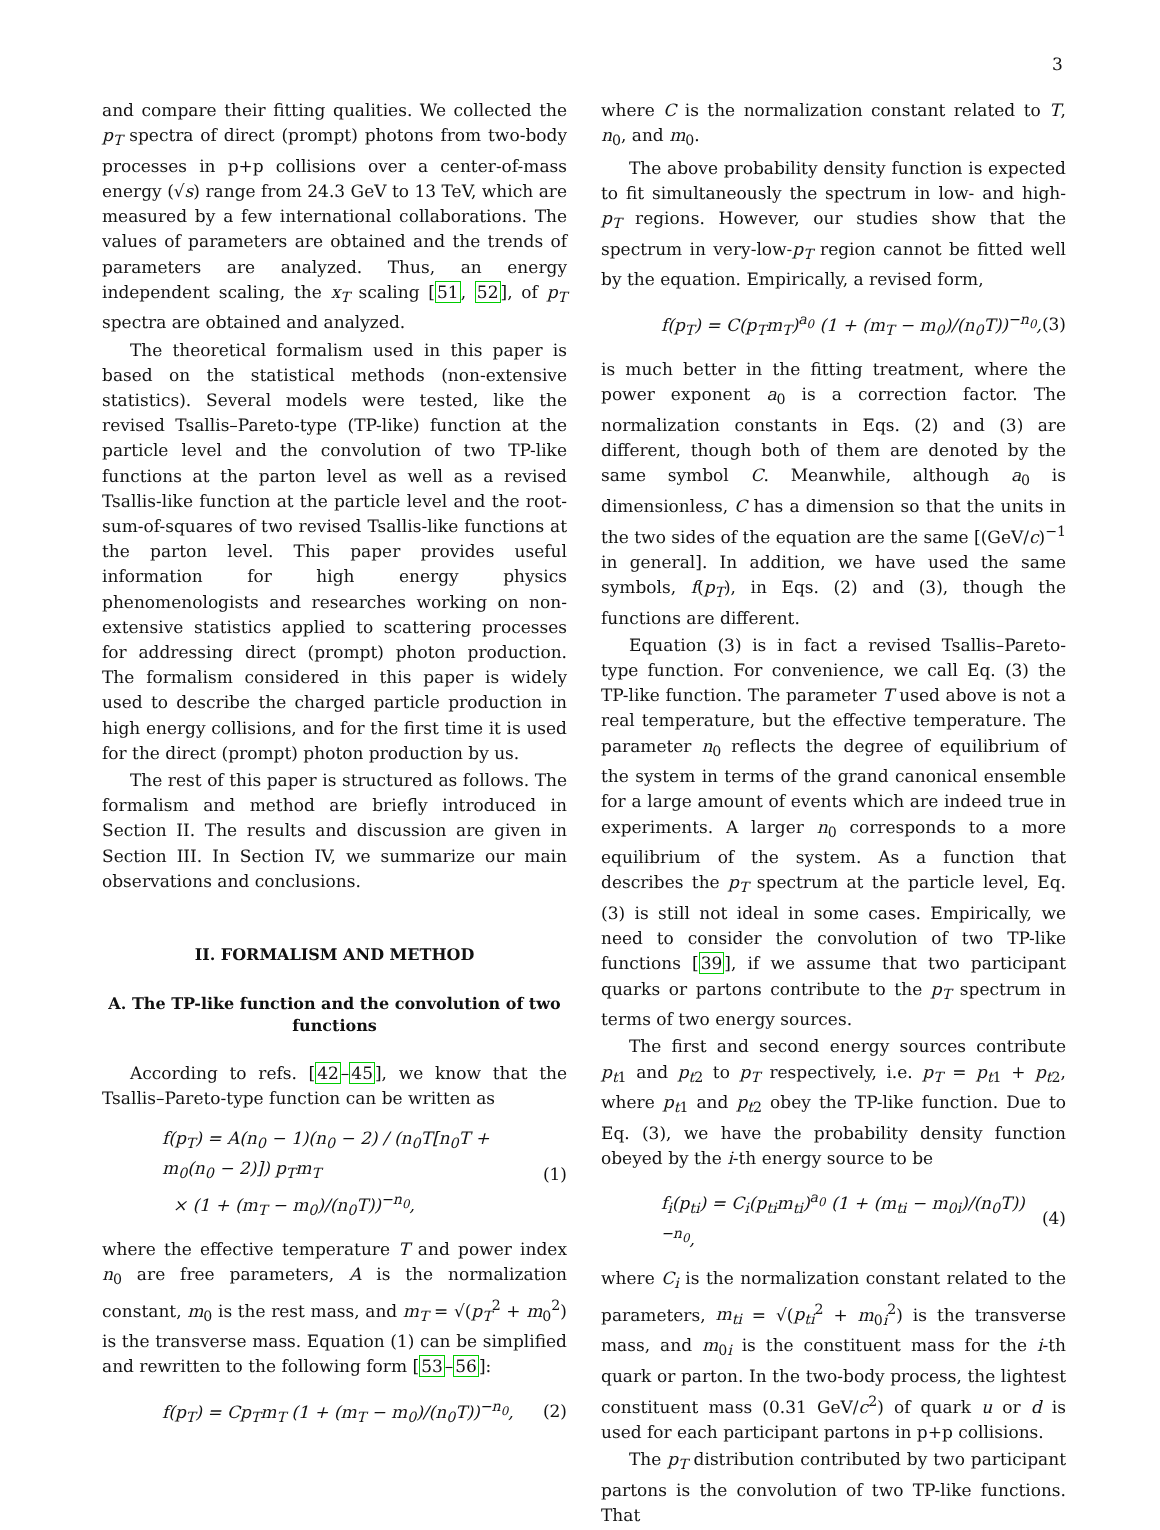3
and compare their fitting qualities. We collected the p<sub>T</sub> spectra of direct (prompt) photons from two-body processes in p+p collisions over a center-of-mass energy (√s) range from 24.3 GeV to 13 TeV, which are measured by a few international collaborations. The values of parameters are obtained and the trends of parameters are analyzed. Thus, an energy independent scaling, the x<sub>T</sub> scaling [51, 52], of p<sub>T</sub> spectra are obtained and analyzed.
The theoretical formalism used in this paper is based on the statistical methods (non-extensive statistics). Several models were tested, like the revised Tsallis–Pareto-type (TP-like) function at the particle level and the convolution of two TP-like functions at the parton level as well as a revised Tsallis-like function at the particle level and the root-sum-of-squares of two revised Tsallis-like functions at the parton level. This paper provides useful information for high energy physics phenomenologists and researches working on non-extensive statistics applied to scattering processes for addressing direct (prompt) photon production. The formalism considered in this paper is widely used to describe the charged particle production in high energy collisions, and for the first time it is used for the direct (prompt) photon production by us.
The rest of this paper is structured as follows. The formalism and method are briefly introduced in Section II. The results and discussion are given in Section III. In Section IV, we summarize our main observations and conclusions.
II. FORMALISM AND METHOD
A. The TP-like function and the convolution of two functions
According to refs. [42–45], we know that the Tsallis–Pareto-type function can be written as
f(p<sub>T</sub>) = A(n<sub>0</sub> − 1)(n<sub>0</sub> − 2) / (n<sub>0</sub>T[n<sub>0</sub>T + m<sub>0</sub>(n<sub>0</sub> − 2)]) p<sub>T</sub>m<sub>T</sub>
× (1 + (m<sub>T</sub> − m<sub>0</sub>)/(n<sub>0</sub>T))<sup>−n<sub>0</sub></sup>,
(1)
where the effective temperature T and power index n<sub>0</sub> are free parameters, A is the normalization constant, m<sub>0</sub> is the rest mass, and m<sub>T</sub> = √(p<sub>T</sub><sup>2</sup> + m<sub>0</sub><sup>2</sup>) is the transverse mass. Equation (1) can be simplified and rewritten to the following form [53–56]:
f(p<sub>T</sub>) = Cp<sub>T</sub>m<sub>T</sub> (1 + (m<sub>T</sub> − m<sub>0</sub>)/(n<sub>0</sub>T))<sup>−n<sub>0</sub></sup>,
(2)
where C is the normalization constant related to T, n<sub>0</sub>, and m<sub>0</sub>.
The above probability density function is expected to fit simultaneously the spectrum in low- and high-p<sub>T</sub> regions. However, our studies show that the spectrum in very-low-p<sub>T</sub> region cannot be fitted well by the equation. Empirically, a revised form,
f(p<sub>T</sub>) = C(p<sub>T</sub>m<sub>T</sub>)<sup>a<sub>0</sub></sup> (1 + (m<sub>T</sub> − m<sub>0</sub>)/(n<sub>0</sub>T))<sup>−n<sub>0</sub></sup>,
(3)
is much better in the fitting treatment, where the power exponent a<sub>0</sub> is a correction factor. The normalization constants in Eqs. (2) and (3) are different, though both of them are denoted by the same symbol C. Meanwhile, although a<sub>0</sub> is dimensionless, C has a dimension so that the units in the two sides of the equation are the same [(GeV/c)<sup>−1</sup> in general]. In addition, we have used the same symbols, f(p<sub>T</sub>), in Eqs. (2) and (3), though the functions are different.
Equation (3) is in fact a revised Tsallis–Pareto-type function. For convenience, we call Eq. (3) the TP-like function. The parameter T used above is not a real temperature, but the effective temperature. The parameter n<sub>0</sub> reflects the degree of equilibrium of the system in terms of the grand canonical ensemble for a large amount of events which are indeed true in experiments. A larger n<sub>0</sub> corresponds to a more equilibrium of the system. As a function that describes the p<sub>T</sub> spectrum at the particle level, Eq. (3) is still not ideal in some cases. Empirically, we need to consider the convolution of two TP-like functions [39], if we assume that two participant quarks or partons contribute to the p<sub>T</sub> spectrum in terms of two energy sources.
The first and second energy sources contribute p<sub>t1</sub> and p<sub>t2</sub> to p<sub>T</sub> respectively, i.e. p<sub>T</sub> = p<sub>t1</sub> + p<sub>t2</sub>, where p<sub>t1</sub> and p<sub>t2</sub> obey the TP-like function. Due to Eq. (3), we have the probability density function obeyed by the i-th energy source to be
f<sub>i</sub>(p<sub>ti</sub>) = C<sub>i</sub>(p<sub>ti</sub>m<sub>ti</sub>)<sup>a<sub>0</sub></sup> (1 + (m<sub>ti</sub> − m<sub>0i</sub>)/(n<sub>0</sub>T))<sup>−n<sub>0</sub></sup>,
(4)
where C<sub>i</sub> is the normalization constant related to the parameters, m<sub>ti</sub> = √(p<sub>ti</sub><sup>2</sup> + m<sub>0i</sub><sup>2</sup>) is the transverse mass, and m<sub>0i</sub> is the constituent mass for the i-th quark or parton. In the two-body process, the lightest constituent mass (0.31 GeV/c<sup>2</sup>) of quark u or d is used for each participant partons in p+p collisions.
The p<sub>T</sub> distribution contributed by two participant partons is the convolution of two TP-like functions. That